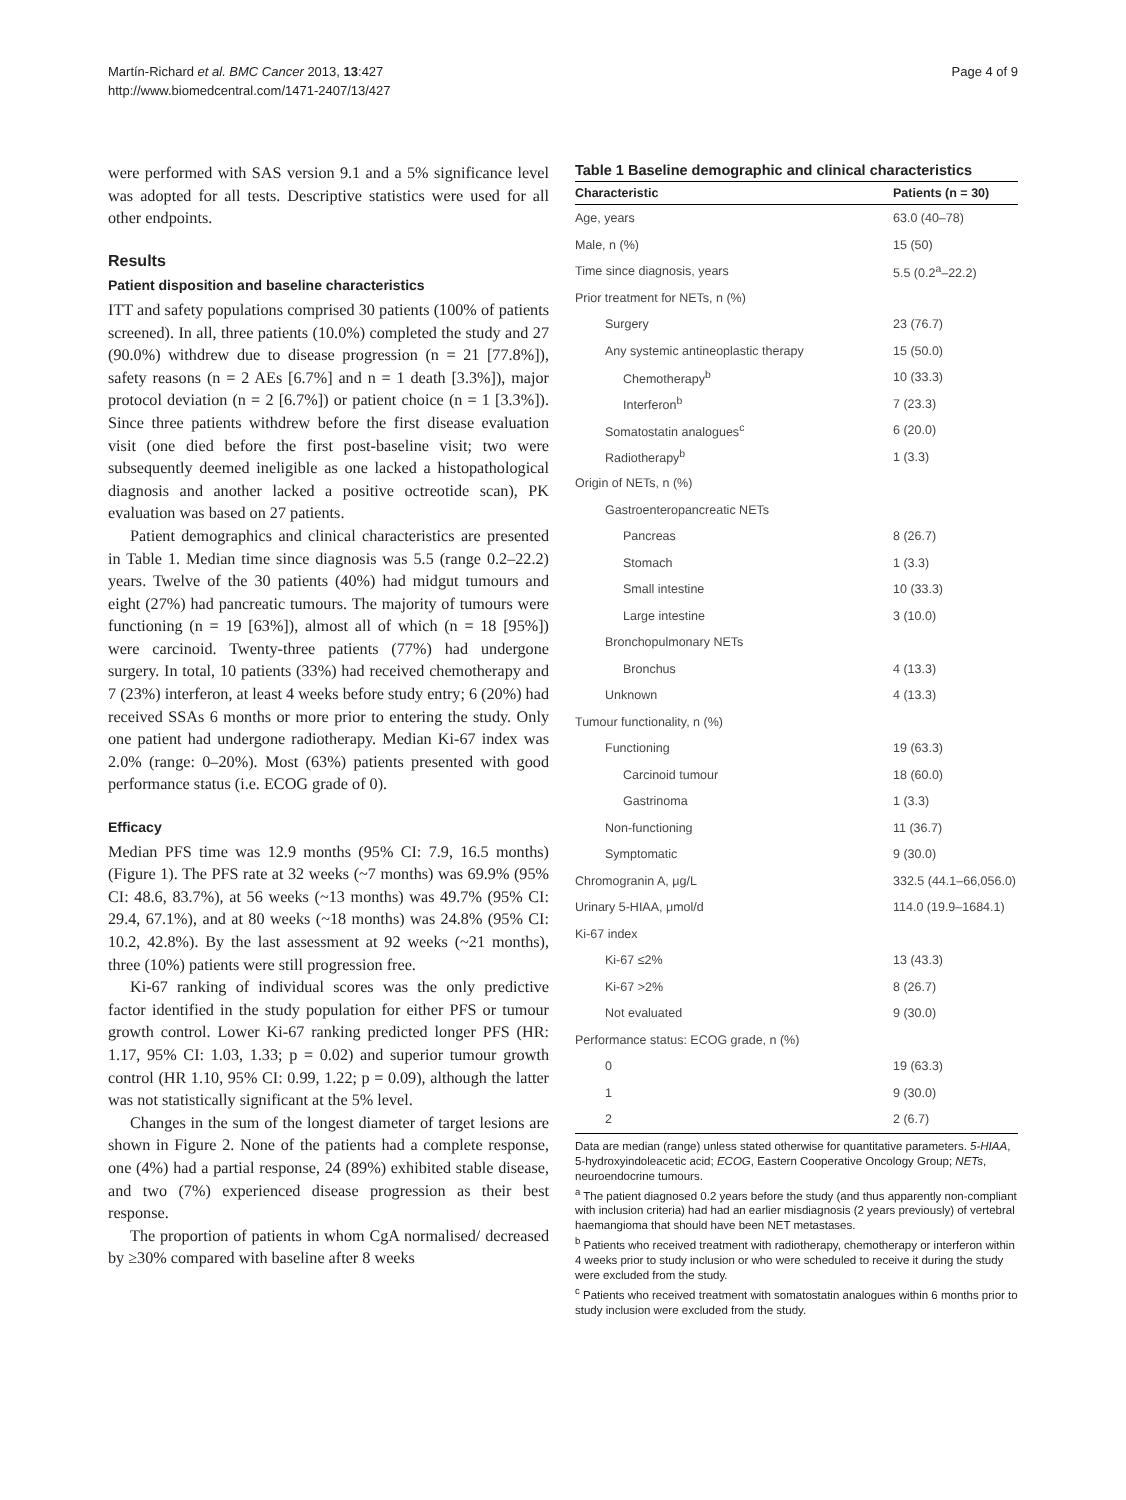Martín-Richard et al. BMC Cancer 2013, 13:427
http://www.biomedcentral.com/1471-2407/13/427
Page 4 of 9
were performed with SAS version 9.1 and a 5% significance level was adopted for all tests. Descriptive statistics were used for all other endpoints.
Results
Patient disposition and baseline characteristics
ITT and safety populations comprised 30 patients (100% of patients screened). In all, three patients (10.0%) completed the study and 27 (90.0%) withdrew due to disease progression (n = 21 [77.8%]), safety reasons (n = 2 AEs [6.7%] and n = 1 death [3.3%]), major protocol deviation (n = 2 [6.7%]) or patient choice (n = 1 [3.3%]). Since three patients withdrew before the first disease evaluation visit (one died before the first post-baseline visit; two were subsequently deemed ineligible as one lacked a histopathological diagnosis and another lacked a positive octreotide scan), PK evaluation was based on 27 patients.
Patient demographics and clinical characteristics are presented in Table 1. Median time since diagnosis was 5.5 (range 0.2–22.2) years. Twelve of the 30 patients (40%) had midgut tumours and eight (27%) had pancreatic tumours. The majority of tumours were functioning (n = 19 [63%]), almost all of which (n = 18 [95%]) were carcinoid. Twenty-three patients (77%) had undergone surgery. In total, 10 patients (33%) had received chemotherapy and 7 (23%) interferon, at least 4 weeks before study entry; 6 (20%) had received SSAs 6 months or more prior to entering the study. Only one patient had undergone radiotherapy. Median Ki-67 index was 2.0% (range: 0–20%). Most (63%) patients presented with good performance status (i.e. ECOG grade of 0).
Efficacy
Median PFS time was 12.9 months (95% CI: 7.9, 16.5 months) (Figure 1). The PFS rate at 32 weeks (~7 months) was 69.9% (95% CI: 48.6, 83.7%), at 56 weeks (~13 months) was 49.7% (95% CI: 29.4, 67.1%), and at 80 weeks (~18 months) was 24.8% (95% CI: 10.2, 42.8%). By the last assessment at 92 weeks (~21 months), three (10%) patients were still progression free.
Ki-67 ranking of individual scores was the only predictive factor identified in the study population for either PFS or tumour growth control. Lower Ki-67 ranking predicted longer PFS (HR: 1.17, 95% CI: 1.03, 1.33; p = 0.02) and superior tumour growth control (HR 1.10, 95% CI: 0.99, 1.22; p = 0.09), although the latter was not statistically significant at the 5% level.
Changes in the sum of the longest diameter of target lesions are shown in Figure 2. None of the patients had a complete response, one (4%) had a partial response, 24 (89%) exhibited stable disease, and two (7%) experienced disease progression as their best response.
The proportion of patients in whom CgA normalised/ decreased by ≥30% compared with baseline after 8 weeks
Table 1 Baseline demographic and clinical characteristics
| Characteristic | Patients (n = 30) |
| --- | --- |
| Age, years | 63.0 (40–78) |
| Male, n (%) | 15 (50) |
| Time since diagnosis, years | 5.5 (0.2<sup>a</sup>–22.2) |
| Prior treatment for NETs, n (%) | |
| Surgery | 23 (76.7) |
| Any systemic antineoplastic therapy | 15 (50.0) |
| Chemotherapy<sup>b</sup> | 10 (33.3) |
| Interferon<sup>b</sup> | 7 (23.3) |
| Somatostatin analogues<sup>c</sup> | 6 (20.0) |
| Radiotherapy<sup>b</sup> | 1 (3.3) |
| Origin of NETs, n (%) | |
| Gastroenteropancreatic NETs | |
| Pancreas | 8 (26.7) |
| Stomach | 1 (3.3) |
| Small intestine | 10 (33.3) |
| Large intestine | 3 (10.0) |
| Bronchopulmonary NETs | |
| Bronchus | 4 (13.3) |
| Unknown | 4 (13.3) |
| Tumour functionality, n (%) | |
| Functioning | 19 (63.3) |
| Carcinoid tumour | 18 (60.0) |
| Gastrinoma | 1 (3.3) |
| Non-functioning | 11 (36.7) |
| Symptomatic | 9 (30.0) |
| Chromogranin A, μg/L | 332.5 (44.1–66,056.0) |
| Urinary 5-HIAA, μmol/d | 114.0 (19.9–1684.1) |
| Ki-67 index | |
| Ki-67 ≤2% | 13 (43.3) |
| Ki-67 >2% | 8 (26.7) |
| Not evaluated | 9 (30.0) |
| Performance status: ECOG grade, n (%) | |
| 0 | 19 (63.3) |
| 1 | 9 (30.0) |
| 2 | 2 (6.7) |
Data are median (range) unless stated otherwise for quantitative parameters. 5-HIAA, 5-hydroxyindoleacetic acid; ECOG, Eastern Cooperative Oncology Group; NETs, neuroendocrine tumours.
<sup>a</sup> The patient diagnosed 0.2 years before the study (and thus apparently non-compliant with inclusion criteria) had had an earlier misdiagnosis (2 years previously) of vertebral haemangioma that should have been NET metastases.
<sup>b</sup> Patients who received treatment with radiotherapy, chemotherapy or interferon within 4 weeks prior to study inclusion or who were scheduled to receive it during the study were excluded from the study.
<sup>c</sup> Patients who received treatment with somatostatin analogues within 6 months prior to study inclusion were excluded from the study.